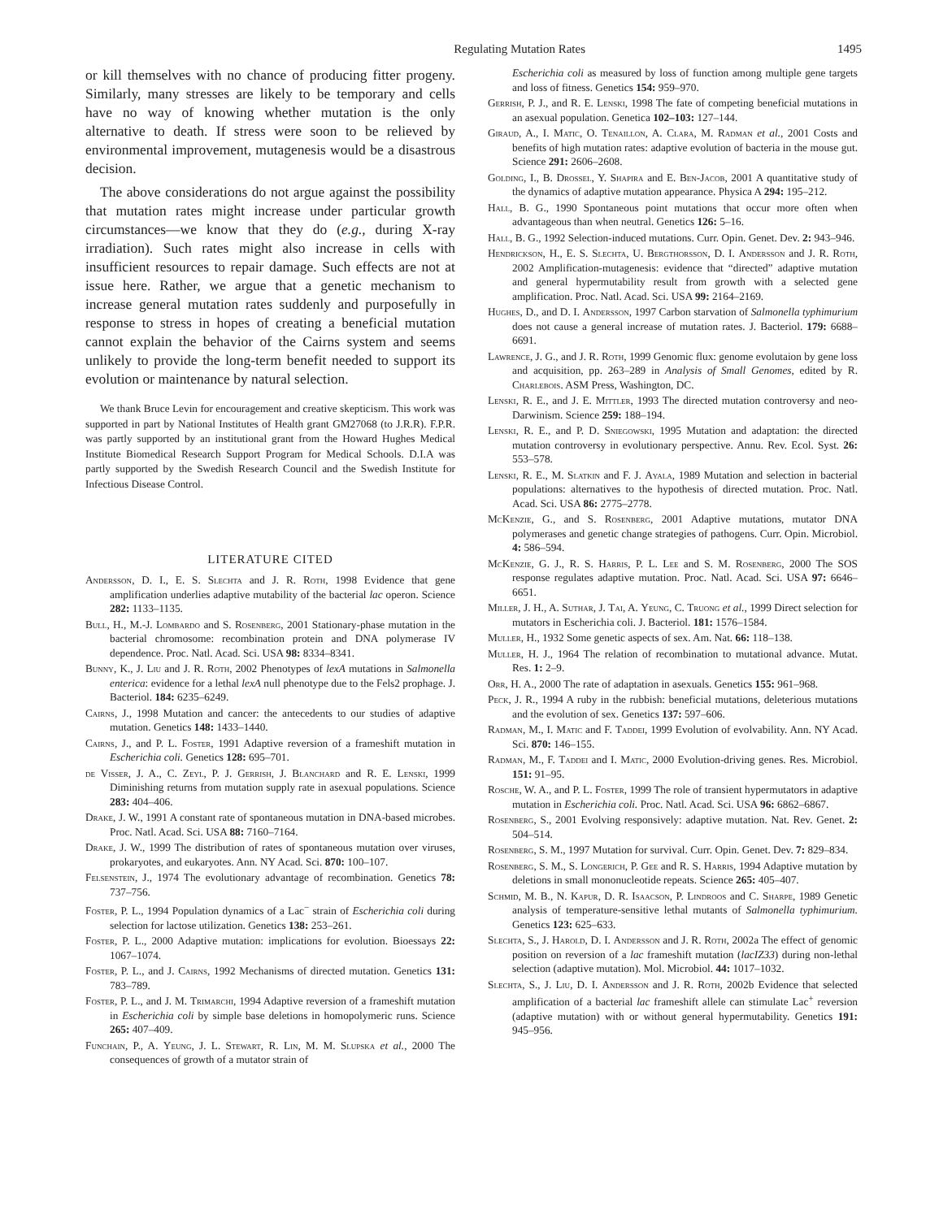Regulating Mutation Rates 1495
or kill themselves with no chance of producing fitter progeny. Similarly, many stresses are likely to be temporary and cells have no way of knowing whether mutation is the only alternative to death. If stress were soon to be relieved by environmental improvement, mutagenesis would be a disastrous decision.
The above considerations do not argue against the possibility that mutation rates might increase under particular growth circumstances—we know that they do (e.g., during X-ray irradiation). Such rates might also increase in cells with insufficient resources to repair damage. Such effects are not at issue here. Rather, we argue that a genetic mechanism to increase general mutation rates suddenly and purposefully in response to stress in hopes of creating a beneficial mutation cannot explain the behavior of the Cairns system and seems unlikely to provide the long-term benefit needed to support its evolution or maintenance by natural selection.
We thank Bruce Levin for encouragement and creative skepticism. This work was supported in part by National Institutes of Health grant GM27068 (to J.R.R). F.P.R. was partly supported by an institutional grant from the Howard Hughes Medical Institute Biomedical Research Support Program for Medical Schools. D.I.A was partly supported by the Swedish Research Council and the Swedish Institute for Infectious Disease Control.
LITERATURE CITED
Andersson, D. I., E. S. Slechta and J. R. Roth, 1998 Evidence that gene amplification underlies adaptive mutability of the bacterial lac operon. Science 282: 1133–1135.
Bull, H., M.-J. Lombardo and S. Rosenberg, 2001 Stationary-phase mutation in the bacterial chromosome: recombination protein and DNA polymerase IV dependence. Proc. Natl. Acad. Sci. USA 98: 8334–8341.
Bunny, K., J. Liu and J. R. Roth, 2002 Phenotypes of lexA mutations in Salmonella enterica: evidence for a lethal lexA null phenotype due to the Fels2 prophage. J. Bacteriol. 184: 6235–6249.
Cairns, J., 1998 Mutation and cancer: the antecedents to our studies of adaptive mutation. Genetics 148: 1433–1440.
Cairns, J., and P. L. Foster, 1991 Adaptive reversion of a frameshift mutation in Escherichia coli. Genetics 128: 695–701.
de Visser, J. A., C. Zeyl, P. J. Gerrish, J. Blanchard and R. E. Lenski, 1999 Diminishing returns from mutation supply rate in asexual populations. Science 283: 404–406.
Drake, J. W., 1991 A constant rate of spontaneous mutation in DNA-based microbes. Proc. Natl. Acad. Sci. USA 88: 7160–7164.
Drake, J. W., 1999 The distribution of rates of spontaneous mutation over viruses, prokaryotes, and eukaryotes. Ann. NY Acad. Sci. 870: 100–107.
Felsenstein, J., 1974 The evolutionary advantage of recombination. Genetics 78: 737–756.
Foster, P. L., 1994 Population dynamics of a Lac<sup>−</sup> strain of Escherichia coli during selection for lactose utilization. Genetics 138: 253–261.
Foster, P. L., 2000 Adaptive mutation: implications for evolution. Bioessays 22: 1067–1074.
Foster, P. L., and J. Cairns, 1992 Mechanisms of directed mutation. Genetics 131: 783–789.
Foster, P. L., and J. M. Trimarchi, 1994 Adaptive reversion of a frameshift mutation in Escherichia coli by simple base deletions in homopolymeric runs. Science 265: 407–409.
Funchain, P., A. Yeung, J. L. Stewart, R. Lin, M. M. Slupska et al., 2000 The consequences of growth of a mutator strain of
Escherichia coli as measured by loss of function among multiple gene targets and loss of fitness. Genetics 154: 959–970.
Gerrish, P. J., and R. E. Lenski, 1998 The fate of competing beneficial mutations in an asexual population. Genetica 102–103: 127–144.
Giraud, A., I. Matic, O. Tenaillon, A. Clara, M. Radman et al., 2001 Costs and benefits of high mutation rates: adaptive evolution of bacteria in the mouse gut. Science 291: 2606–2608.
Golding, I., B. Drossel, Y. Shapira and E. Ben-Jacob, 2001 A quantitative study of the dynamics of adaptive mutation appearance. Physica A 294: 195–212.
Hall, B. G., 1990 Spontaneous point mutations that occur more often when advantageous than when neutral. Genetics 126: 5–16.
Hall, B. G., 1992 Selection-induced mutations. Curr. Opin. Genet. Dev. 2: 943–946.
Hendrickson, H., E. S. Slechta, U. Bergthorsson, D. I. Andersson and J. R. Roth, 2002 Amplification-mutagenesis: evidence that “directed” adaptive mutation and general hypermutability result from growth with a selected gene amplification. Proc. Natl. Acad. Sci. USA 99: 2164–2169.
Hughes, D., and D. I. Andersson, 1997 Carbon starvation of Salmonella typhimurium does not cause a general increase of mutation rates. J. Bacteriol. 179: 6688–6691.
Lawrence, J. G., and J. R. Roth, 1999 Genomic flux: genome evolutaion by gene loss and acquisition, pp. 263–289 in Analysis of Small Genomes, edited by R. Charlebois. ASM Press, Washington, DC.
Lenski, R. E., and J. E. Mittler, 1993 The directed mutation controversy and neo-Darwinism. Science 259: 188–194.
Lenski, R. E., and P. D. Sniegowski, 1995 Mutation and adaptation: the directed mutation controversy in evolutionary perspective. Annu. Rev. Ecol. Syst. 26: 553–578.
Lenski, R. E., M. Slatkin and F. J. Ayala, 1989 Mutation and selection in bacterial populations: alternatives to the hypothesis of directed mutation. Proc. Natl. Acad. Sci. USA 86: 2775–2778.
McKenzie, G., and S. Rosenberg, 2001 Adaptive mutations, mutator DNA polymerases and genetic change strategies of pathogens. Curr. Opin. Microbiol. 4: 586–594.
McKenzie, G. J., R. S. Harris, P. L. Lee and S. M. Rosenberg, 2000 The SOS response regulates adaptive mutation. Proc. Natl. Acad. Sci. USA 97: 6646–6651.
Miller, J. H., A. Suthar, J. Tai, A. Yeung, C. Truong et al., 1999 Direct selection for mutators in Escherichia coli. J. Bacteriol. 181: 1576–1584.
Muller, H., 1932 Some genetic aspects of sex. Am. Nat. 66: 118–138.
Muller, H. J., 1964 The relation of recombination to mutational advance. Mutat. Res. 1: 2–9.
Orr, H. A., 2000 The rate of adaptation in asexuals. Genetics 155: 961–968.
Peck, J. R., 1994 A ruby in the rubbish: beneficial mutations, deleterious mutations and the evolution of sex. Genetics 137: 597–606.
Radman, M., I. Matic and F. Taddei, 1999 Evolution of evolvability. Ann. NY Acad. Sci. 870: 146–155.
Radman, M., F. Taddei and I. Matic, 2000 Evolution-driving genes. Res. Microbiol. 151: 91–95.
Rosche, W. A., and P. L. Foster, 1999 The role of transient hypermutators in adaptive mutation in Escherichia coli. Proc. Natl. Acad. Sci. USA 96: 6862–6867.
Rosenberg, S., 2001 Evolving responsively: adaptive mutation. Nat. Rev. Genet. 2: 504–514.
Rosenberg, S. M., 1997 Mutation for survival. Curr. Opin. Genet. Dev. 7: 829–834.
Rosenberg, S. M., S. Longerich, P. Gee and R. S. Harris, 1994 Adaptive mutation by deletions in small mononucleotide repeats. Science 265: 405–407.
Schmid, M. B., N. Kapur, D. R. Isaacson, P. Lindroos and C. Sharpe, 1989 Genetic analysis of temperature-sensitive lethal mutants of Salmonella typhimurium. Genetics 123: 625–633.
Slechta, S., J. Harold, D. I. Andersson and J. R. Roth, 2002a The effect of genomic position on reversion of a lac frameshift mutation (lacIZ33) during non-lethal selection (adaptive mutation). Mol. Microbiol. 44: 1017–1032.
Slechta, S., J. Liu, D. I. Andersson and J. R. Roth, 2002b Evidence that selected amplification of a bacterial lac frameshift allele can stimulate Lac<sup>+</sup> reversion (adaptive mutation) with or without general hypermutability. Genetics 191: 945–956.